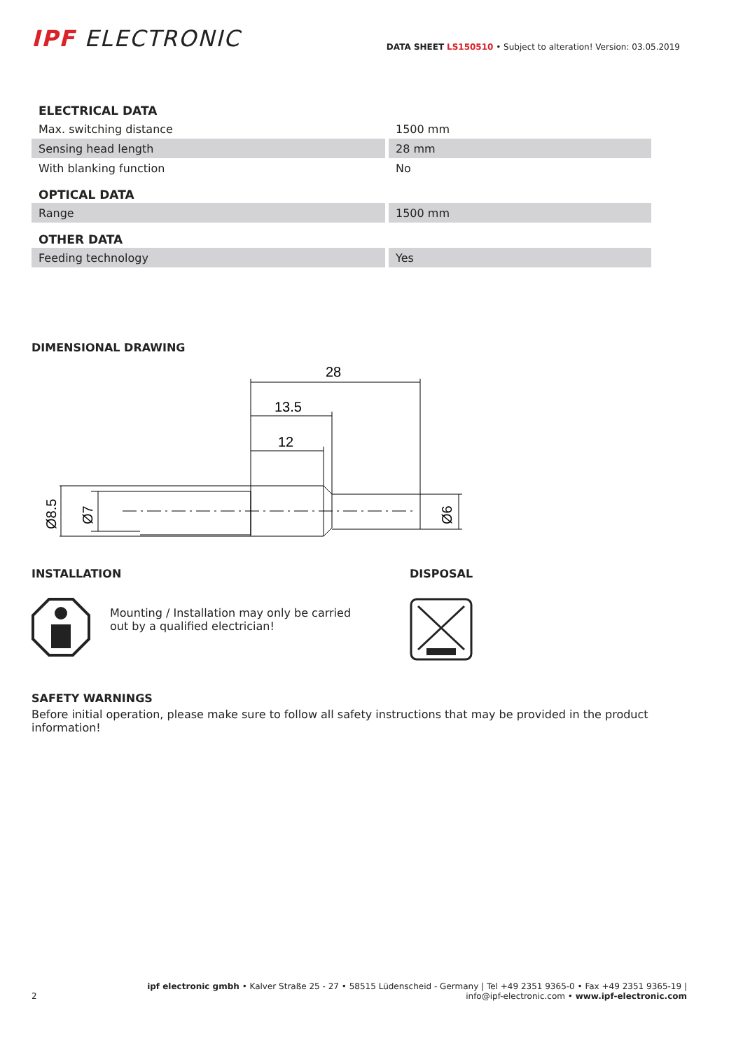IPF ELECTRONIC
DATA SHEET LS150510 • Subject to alteration! Version: 03.05.2019
| ELECTRICAL DATA | |
| --- | --- |
| Max. switching distance | 1500 mm |
| Sensing head length | 28 mm |
| With blanking function | No |
| OPTICAL DATA | |
| Range | 1500 mm |
| OTHER DATA | |
| Feeding technology | Yes |
DIMENSIONAL DRAWING
28
13.5
12
Ø8.5
Ø7
Ø6
INSTALLATION
Mounting / Installation may only be carried
out by a qualified electrician!
DISPOSAL
SAFETY WARNINGS
Before initial operation, please make sure to follow all safety instructions that may be provided in the product information!
2
ipf electronic gmbh • Kalver Straße 25 - 27 • 58515 Lüdenscheid - Germany | Tel +49 2351 9365-0 • Fax +49 2351 9365-19 |
info@ipf-electronic.com • www.ipf-electronic.com